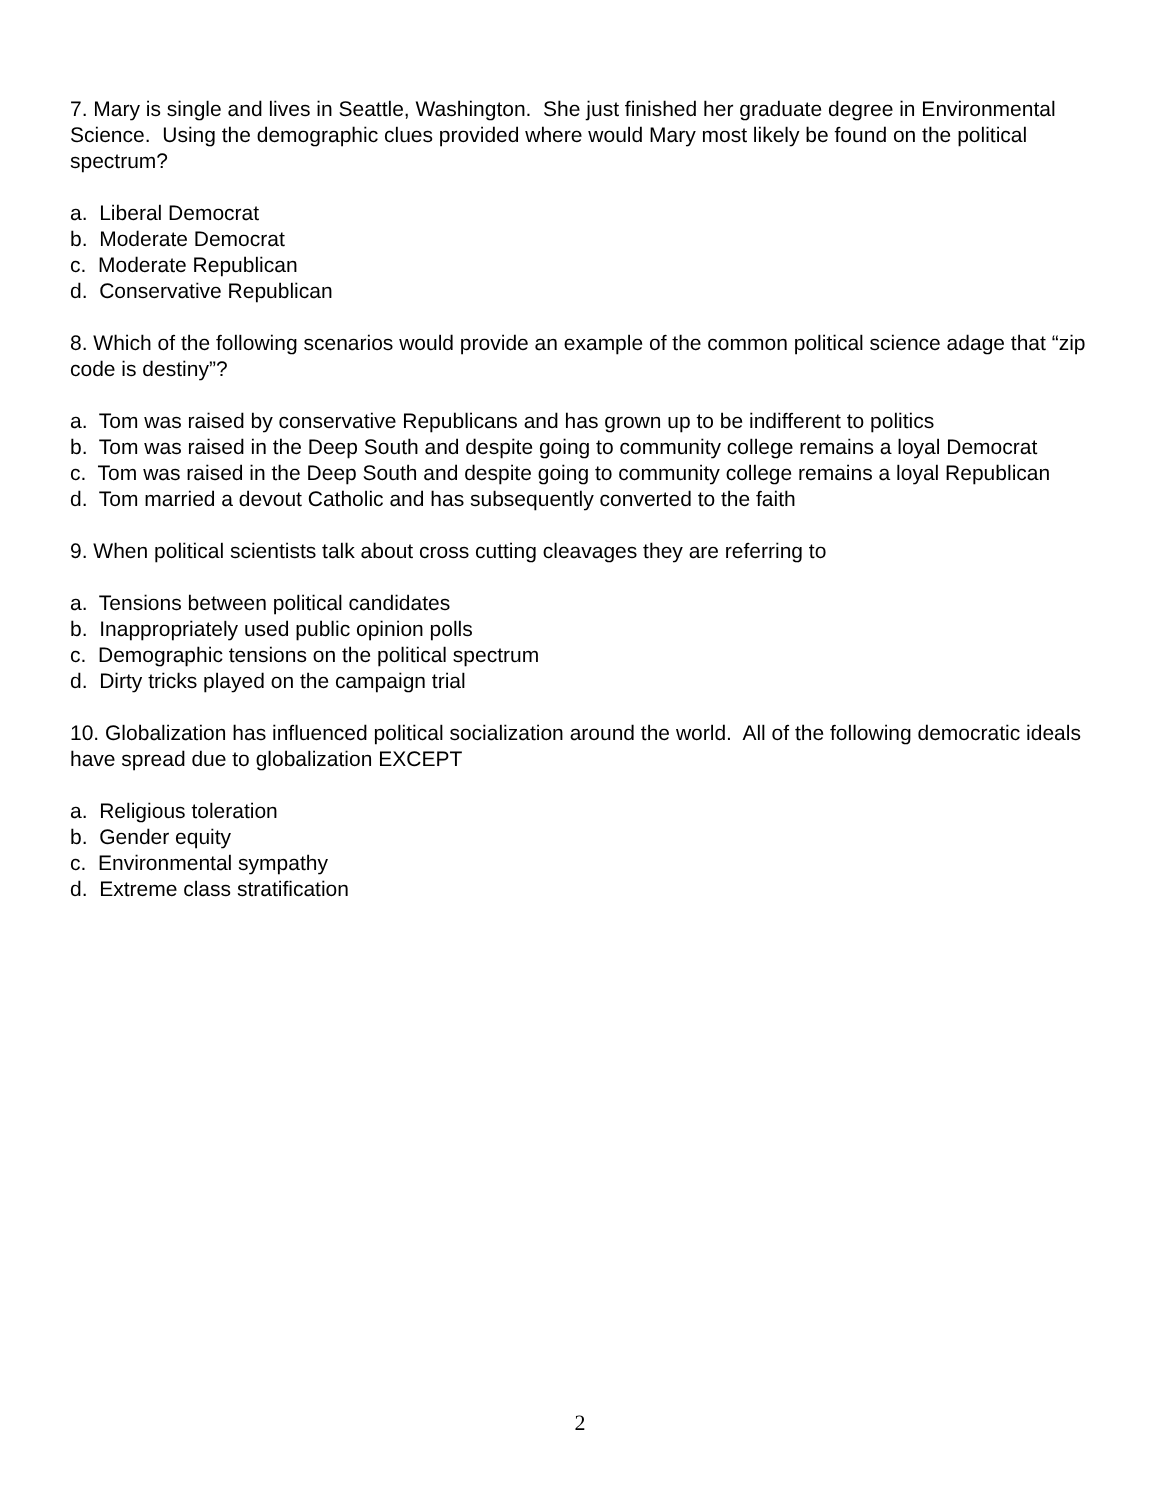7. Mary is single and lives in Seattle, Washington. She just finished her graduate degree in Environmental Science. Using the demographic clues provided where would Mary most likely be found on the political spectrum?
a. Liberal Democrat
b. Moderate Democrat
c. Moderate Republican
d. Conservative Republican
8. Which of the following scenarios would provide an example of the common political science adage that “zip code is destiny”?
a. Tom was raised by conservative Republicans and has grown up to be indifferent to politics
b. Tom was raised in the Deep South and despite going to community college remains a loyal Democrat
c. Tom was raised in the Deep South and despite going to community college remains a loyal Republican
d. Tom married a devout Catholic and has subsequently converted to the faith
9. When political scientists talk about cross cutting cleavages they are referring to
a. Tensions between political candidates
b. Inappropriately used public opinion polls
c. Demographic tensions on the political spectrum
d. Dirty tricks played on the campaign trial
10. Globalization has influenced political socialization around the world. All of the following democratic ideals have spread due to globalization EXCEPT
a. Religious toleration
b. Gender equity
c. Environmental sympathy
d. Extreme class stratification
2